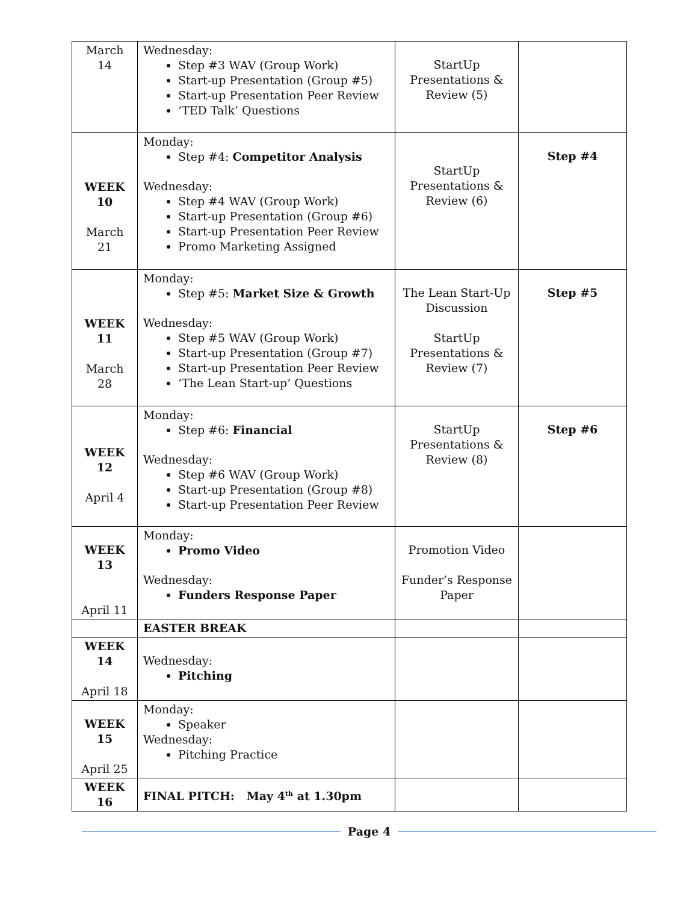| March 14 | Wednesday: Step #3 WAV (Group Work) Start-up Presentation (Group #5) Start-up Presentation Peer Review ‘TED Talk’ Questions | StartUp Presentations & Review (5) | |
| WEEK 10 March 21 | Monday: Step #4: Competitor Analysis Wednesday: Step #4 WAV (Group Work) Start-up Presentation (Group #6) Start-up Presentation Peer Review Promo Marketing Assigned | StartUp Presentations & Review (6) | Step #4 |
| WEEK 11 March 28 | Monday: Step #5: Market Size & Growth Wednesday: Step #5 WAV (Group Work) Start-up Presentation (Group #7) Start-up Presentation Peer Review ‘The Lean Start-up’ Questions | The Lean Start-Up Discussion StartUp Presentations & Review (7) | Step #5 |
| WEEK 12 April 4 | Monday: Step #6: Financial Wednesday: Step #6 WAV (Group Work) Start-up Presentation (Group #8) Start-up Presentation Peer Review | StartUp Presentations & Review (8) | Step #6 |
| WEEK 13 April 11 | Monday: Promo Video Wednesday: Funders Response Paper | Promotion Video Funder’s Response Paper | |
| | EASTER BREAK | | |
| WEEK 14 April 18 | Wednesday: Pitching | | |
| WEEK 15 April 25 | Monday: Speaker Wednesday: Pitching Practice | | |
| WEEK 16 | FINAL PITCH: May 4<sup>th</sup> at 1.30pm | | |
Page 4